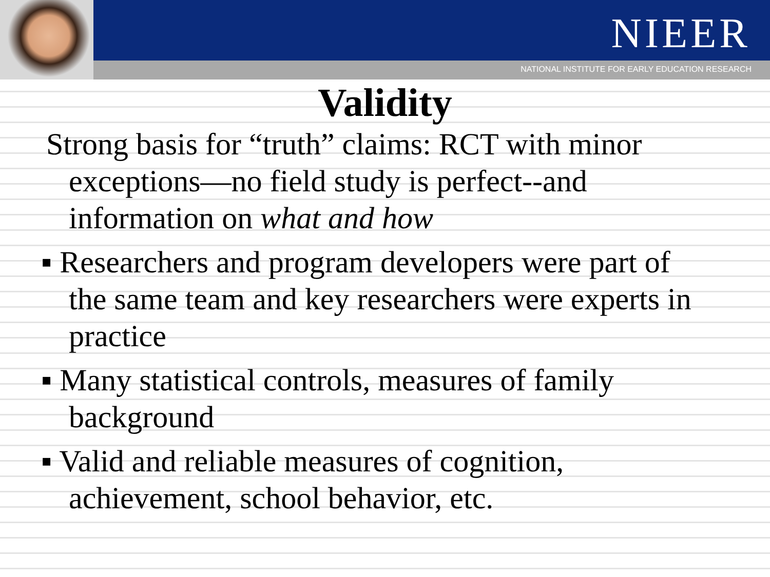NIEER
NATIONAL INSTITUTE FOR EARLY EDUCATION RESEARCH
Validity
Strong basis for “truth” claims: RCT with minor exceptions—no field study is perfect--and information on what and how
▪ Researchers and program developers were part of the same team and key researchers were experts in practice
▪ Many statistical controls, measures of family background
▪ Valid and reliable measures of cognition, achievement, school behavior, etc.